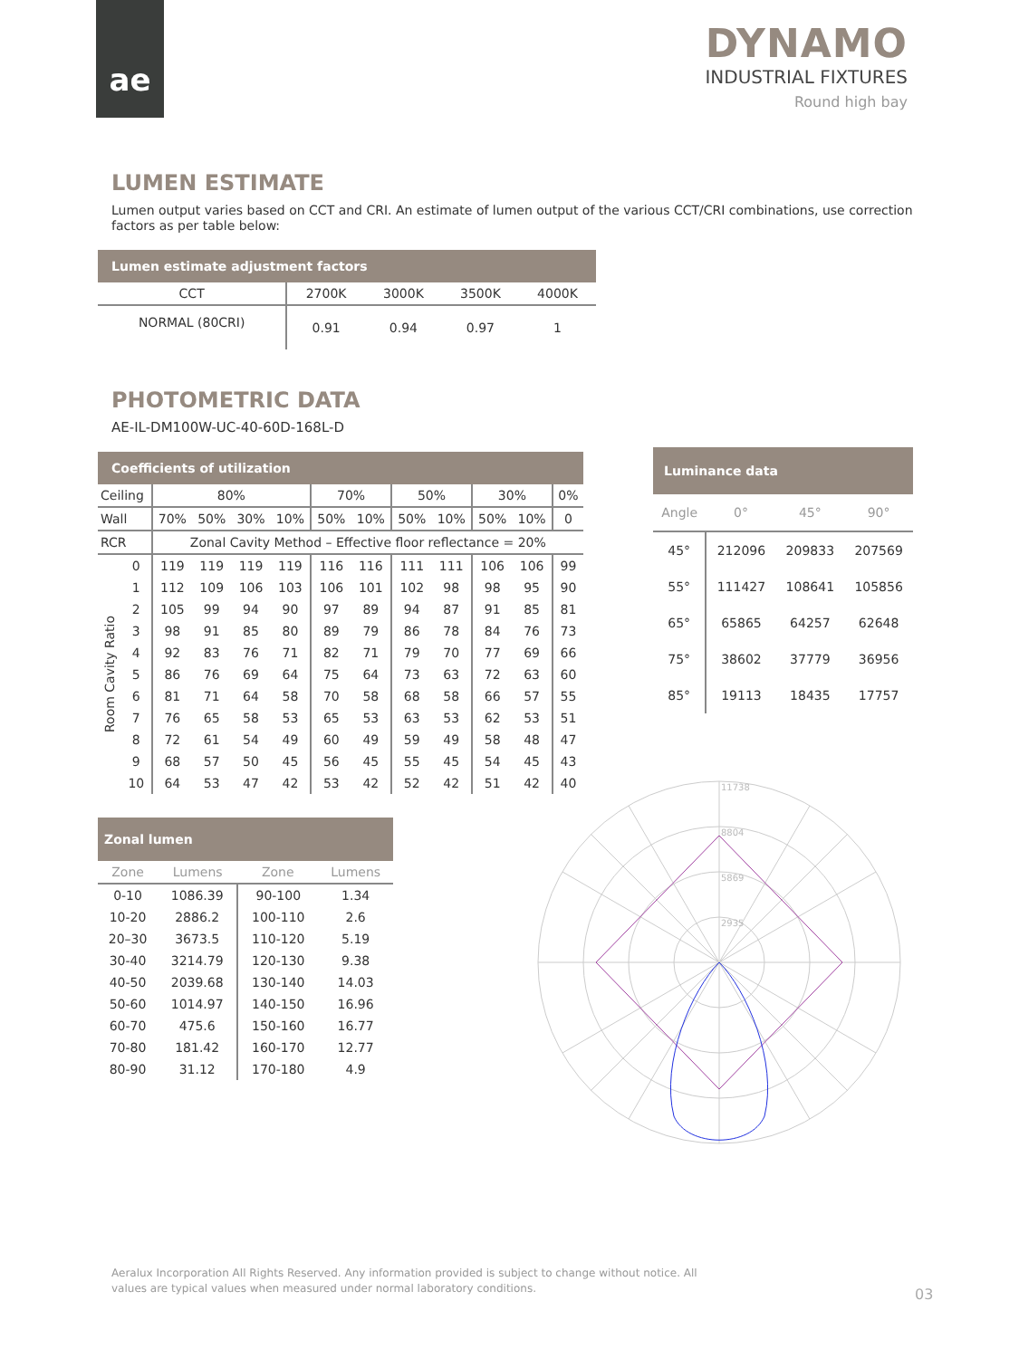ae
DYNAMO
INDUSTRIAL FIXTURES
Round high bay
LUMEN ESTIMATE
Lumen output varies based on CCT and CRI. An estimate of lumen output of the various CCT/CRI combinations, use correction factors as per table below:
| Lumen estimate adjustment factors | | | | |
| --- | --- | --- | --- | --- |
| CCT | 2700K | 3000K | 3500K | 4000K |
| NORMAL (80CRI) | 0.91 | 0.94 | 0.97 | 1 |
PHOTOMETRIC DATA
AE-IL-DM100W-UC-40-60D-168L-D
| Coefficients of utilization | | | | | | | | | | | | |
| --- | --- | --- | --- | --- | --- | --- | --- | --- | --- | --- | --- | --- |
| Ceiling | | 80% | | | | 70% | | 50% | | 30% | | 0% |
| Wall | | 70% | 50% | 30% | 10% | 50% | 10% | 50% | 10% | 50% | 10% | 0 |
| RCR | | Zonal Cavity Method – Effective floor reflectance = 20% | | | | | | | | | | |
| Room Cavity Ratio | 0 | 119 | 119 | 119 | 119 | 116 | 116 | 111 | 111 | 106 | 106 | 99 |
| | 1 | 112 | 109 | 106 | 103 | 106 | 101 | 102 | 98 | 98 | 95 | 90 |
| | 2 | 105 | 99 | 94 | 90 | 97 | 89 | 94 | 87 | 91 | 85 | 81 |
| | 3 | 98 | 91 | 85 | 80 | 89 | 79 | 86 | 78 | 84 | 76 | 73 |
| | 4 | 92 | 83 | 76 | 71 | 82 | 71 | 79 | 70 | 77 | 69 | 66 |
| | 5 | 86 | 76 | 69 | 64 | 75 | 64 | 73 | 63 | 72 | 63 | 60 |
| | 6 | 81 | 71 | 64 | 58 | 70 | 58 | 68 | 58 | 66 | 57 | 55 |
| | 7 | 76 | 65 | 58 | 53 | 65 | 53 | 63 | 53 | 62 | 53 | 51 |
| | 8 | 72 | 61 | 54 | 49 | 60 | 49 | 59 | 49 | 58 | 48 | 47 |
| | 9 | 68 | 57 | 50 | 45 | 56 | 45 | 55 | 45 | 54 | 45 | 43 |
| | 10 | 64 | 53 | 47 | 42 | 53 | 42 | 52 | 42 | 51 | 42 | 40 |
| Luminance data | | | |
| --- | --- | --- | --- |
| Angle | 0° | 45° | 90° |
| 45° | 212096 | 209833 | 207569 |
| 55° | 111427 | 108641 | 105856 |
| 65° | 65865 | 64257 | 62648 |
| 75° | 38602 | 37779 | 36956 |
| 85° | 19113 | 18435 | 17757 |
| Zonal lumen | | | |
| --- | --- | --- | --- |
| Zone | Lumens | Zone | Lumens |
| 0-10 | 1086.39 | 90-100 | 1.34 |
| 10-20 | 2886.2 | 100-110 | 2.6 |
| 20–30 | 3673.5 | 110-120 | 5.19 |
| 30-40 | 3214.79 | 120-130 | 9.38 |
| 40-50 | 2039.68 | 130-140 | 14.03 |
| 50-60 | 1014.97 | 140-150 | 16.96 |
| 60-70 | 475.6 | 150-160 | 16.77 |
| 70-80 | 181.42 | 160-170 | 12.77 |
| 80-90 | 31.12 | 170-180 | 4.9 |
11738
8804
5869
2935
Aeralux Incorporation All Rights Reserved. Any information provided is subject to change without notice. All values are typical values when measured under normal laboratory conditions.
03